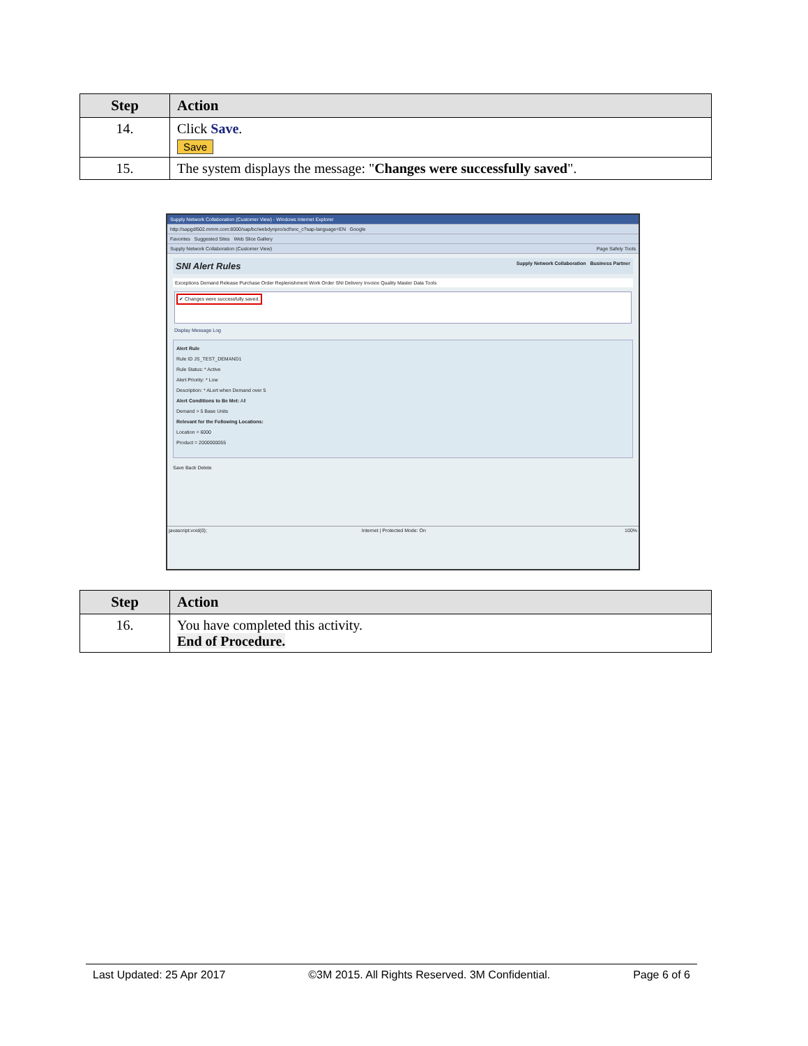| Step | Action |
| --- | --- |
| 14. | Click Save . Save |
| 15. | The system displays the message: " Changes were successfully saved ". |
Supply Network Collaboration (Customer View) - Windows Internet Explorer
http://sapgdl502.mmm.com:8000/sap/bc/webdynpro/scf/snc_c?sap-language=EN Google
Favorites Suggested Sites Web Slice Gallery
Supply Network Collaboration (Customer View) Page Safety Tools
SNI Alert Rules Supply Network Collaboration Business Partner
Exceptions Demand Release Purchase Order Replenishment Work Order SNI Delivery Invoice Quality Master Data Tools
✔ Changes were successfully saved.
Display Message Log
Alert Rule
Rule ID JS_TEST_DEMAND1
Rule Status: * Active
Alert Priority: * Low
Description: * ALert when Demand over 5
Alert Conditions to Be Met: All
Demand > 5 Base Units
Relevant for the Following Locations:
Location = 6000
Product = 2000000055
Save Back Delete
javascript:void(0); Internet | Protected Mode: On 100%
| Step | Action |
| --- | --- |
| 16. | You have completed this activity. End of Procedure. |
Last Updated: 25 Apr 2017 ©3M 2015. All Rights Reserved. 3M Confidential. Page 6 of 6